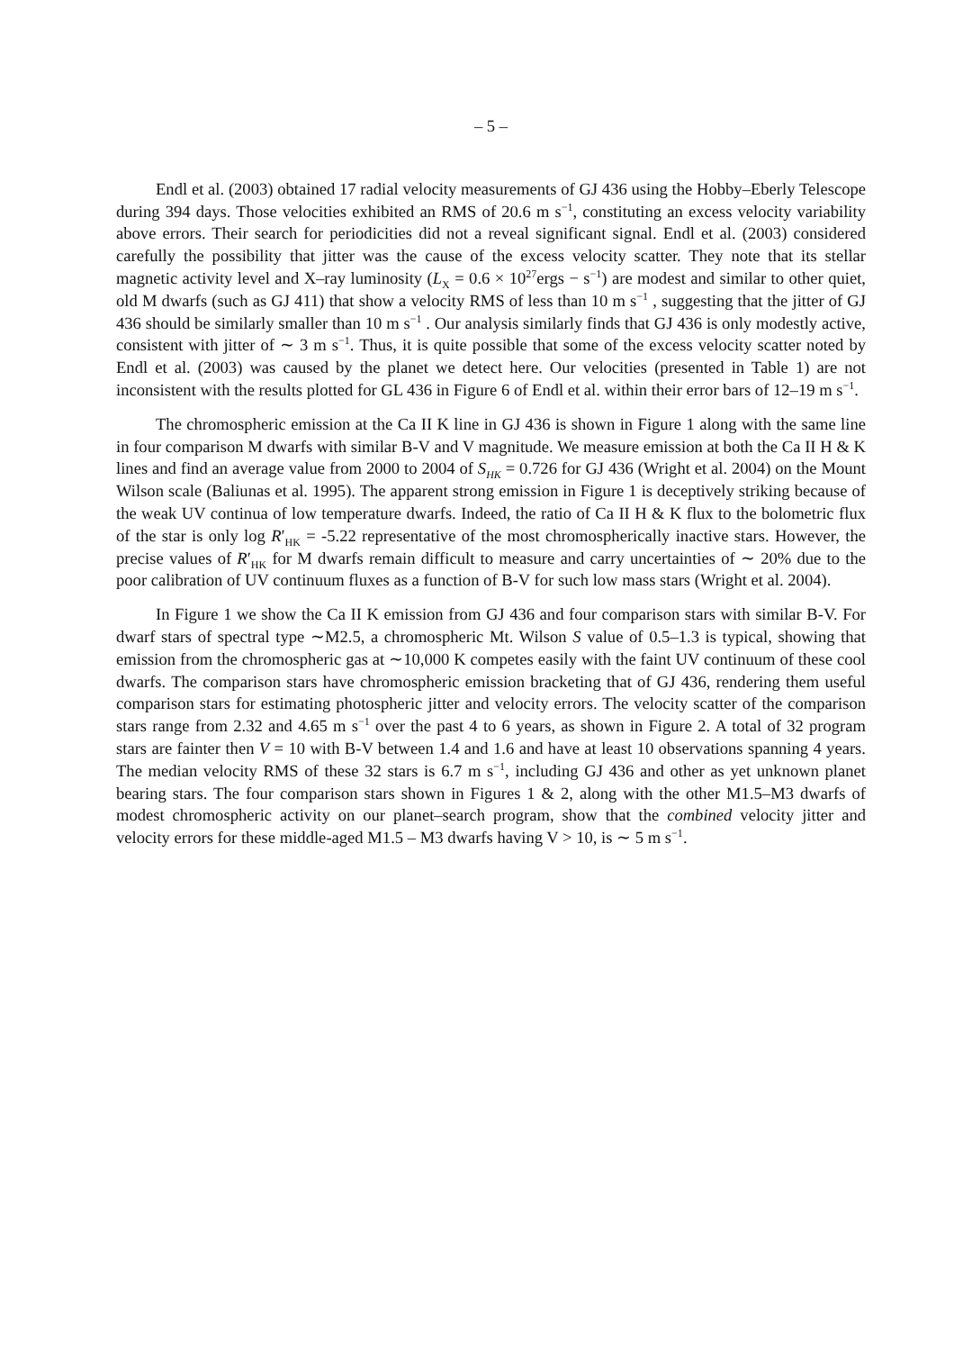– 5 –
Endl et al. (2003) obtained 17 radial velocity measurements of GJ 436 using the Hobby–Eberly Telescope during 394 days. Those velocities exhibited an RMS of 20.6 m s<sup>−1</sup>, constituting an excess velocity variability above errors. Their search for periodicities did not a reveal significant signal. Endl et al. (2003) considered carefully the possibility that jitter was the cause of the excess velocity scatter. They note that its stellar magnetic activity level and X–ray luminosity (L<sub>X</sub> = 0.6 × 10<sup>27</sup>ergs − s<sup>−1</sup>) are modest and similar to other quiet, old M dwarfs (such as GJ 411) that show a velocity RMS of less than 10 m s<sup>−1</sup> , suggesting that the jitter of GJ 436 should be similarly smaller than 10 m s<sup>−1</sup> . Our analysis similarly finds that GJ 436 is only modestly active, consistent with jitter of ∼ 3 m s<sup>−1</sup>. Thus, it is quite possible that some of the excess velocity scatter noted by Endl et al. (2003) was caused by the planet we detect here. Our velocities (presented in Table 1) are not inconsistent with the results plotted for GL 436 in Figure 6 of Endl et al. within their error bars of 12–19 m s<sup>−1</sup>.
The chromospheric emission at the Ca II K line in GJ 436 is shown in Figure 1 along with the same line in four comparison M dwarfs with similar B-V and V magnitude. We measure emission at both the Ca II H & K lines and find an average value from 2000 to 2004 of S<sub>HK</sub> = 0.726 for GJ 436 (Wright et al. 2004) on the Mount Wilson scale (Baliunas et al. 1995). The apparent strong emission in Figure 1 is deceptively striking because of the weak UV continua of low temperature dwarfs. Indeed, the ratio of Ca II H & K flux to the bolometric flux of the star is only log R′<sub>HK</sub> = -5.22 representative of the most chromospherically inactive stars. However, the precise values of R′<sub>HK</sub> for M dwarfs remain difficult to measure and carry uncertainties of ∼ 20% due to the poor calibration of UV continuum fluxes as a function of B-V for such low mass stars (Wright et al. 2004).
In Figure 1 we show the Ca II K emission from GJ 436 and four comparison stars with similar B-V. For dwarf stars of spectral type ∼M2.5, a chromospheric Mt. Wilson S value of 0.5–1.3 is typical, showing that emission from the chromospheric gas at ∼10,000 K competes easily with the faint UV continuum of these cool dwarfs. The comparison stars have chromospheric emission bracketing that of GJ 436, rendering them useful comparison stars for estimating photospheric jitter and velocity errors. The velocity scatter of the comparison stars range from 2.32 and 4.65 m s<sup>−1</sup> over the past 4 to 6 years, as shown in Figure 2. A total of 32 program stars are fainter then V = 10 with B-V between 1.4 and 1.6 and have at least 10 observations spanning 4 years. The median velocity RMS of these 32 stars is 6.7 m s<sup>−1</sup>, including GJ 436 and other as yet unknown planet bearing stars. The four comparison stars shown in Figures 1 & 2, along with the other M1.5–M3 dwarfs of modest chromospheric activity on our planet–search program, show that the combined velocity jitter and velocity errors for these middle-aged M1.5 – M3 dwarfs having V > 10, is ∼ 5 m s<sup>−1</sup>.